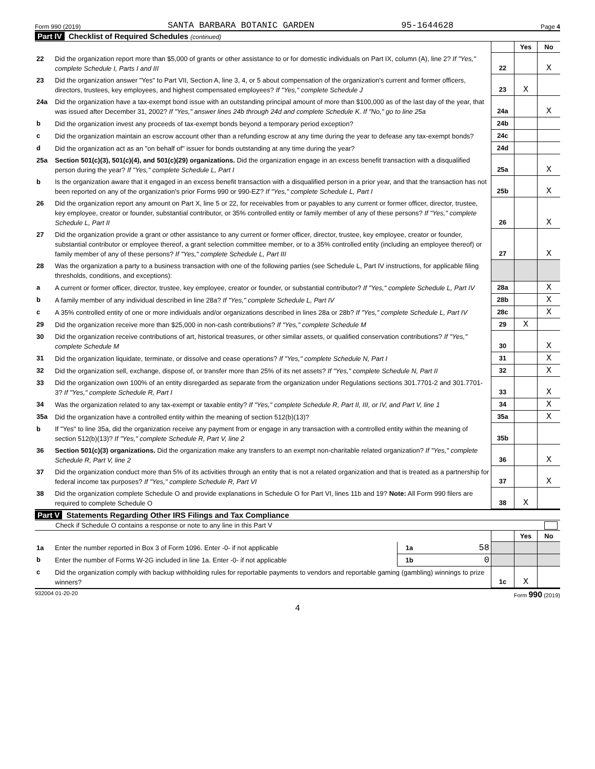Form 990 (2019) SANTA BARBARA BOTANIC GARDEN 95-1644628 Page 4
Part IV Checklist of Required Schedules (continued)
| | | | Yes | No |
| 22 | Did the organization report more than $5,000 of grants or other assistance to or for domestic individuals on Part IX, column (A), line 2? If "Yes," complete Schedule I, Parts I and III | 22 | | X |
| 23 | Did the organization answer "Yes" to Part VII, Section A, line 3, 4, or 5 about compensation of the organization's current and former officers, directors, trustees, key employees, and highest compensated employees? If "Yes," complete Schedule J | 23 | X | |
| 24a | Did the organization have a tax-exempt bond issue with an outstanding principal amount of more than $100,000 as of the last day of the year, that was issued after December 31, 2002? If "Yes," answer lines 24b through 24d and complete Schedule K. If "No," go to line 25a | 24a | | X |
| b | Did the organization invest any proceeds of tax-exempt bonds beyond a temporary period exception? | 24b | | |
| c | Did the organization maintain an escrow account other than a refunding escrow at any time during the year to defease any tax-exempt bonds? | 24c | | |
| d | Did the organization act as an "on behalf of" issuer for bonds outstanding at any time during the year? | 24d | | |
| 25a | Section 501(c)(3), 501(c)(4), and 501(c)(29) organizations. Did the organization engage in an excess benefit transaction with a disqualified person during the year? If "Yes," complete Schedule L, Part I | 25a | | X |
| b | Is the organization aware that it engaged in an excess benefit transaction with a disqualified person in a prior year, and that the transaction has not been reported on any of the organization's prior Forms 990 or 990-EZ? If "Yes," complete Schedule L, Part I | 25b | | X |
| 26 | Did the organization report any amount on Part X, line 5 or 22, for receivables from or payables to any current or former officer, director, trustee, key employee, creator or founder, substantial contributor, or 35% controlled entity or family member of any of these persons? If "Yes," complete Schedule L, Part II | 26 | | X |
| 27 | Did the organization provide a grant or other assistance to any current or former officer, director, trustee, key employee, creator or founder, substantial contributor or employee thereof, a grant selection committee member, or to a 35% controlled entity (including an employee thereof) or family member of any of these persons? If "Yes," complete Schedule L, Part III | 27 | | X |
| 28 | Was the organization a party to a business transaction with one of the following parties (see Schedule L, Part IV instructions, for applicable filing thresholds, conditions, and exceptions): | | | |
| a | A current or former officer, director, trustee, key employee, creator or founder, or substantial contributor? If "Yes," complete Schedule L, Part IV | 28a | | X |
| b | A family member of any individual described in line 28a? If "Yes," complete Schedule L, Part IV | 28b | | X |
| c | A 35% controlled entity of one or more individuals and/or organizations described in lines 28a or 28b? If "Yes," complete Schedule L, Part IV | 28c | | X |
| 29 | Did the organization receive more than $25,000 in non-cash contributions? If "Yes," complete Schedule M | 29 | X | |
| 30 | Did the organization receive contributions of art, historical treasures, or other similar assets, or qualified conservation contributions? If "Yes," complete Schedule M | 30 | | X |
| 31 | Did the organization liquidate, terminate, or dissolve and cease operations? If "Yes," complete Schedule N, Part I | 31 | | X |
| 32 | Did the organization sell, exchange, dispose of, or transfer more than 25% of its net assets? If "Yes," complete Schedule N, Part II | 32 | | X |
| 33 | Did the organization own 100% of an entity disregarded as separate from the organization under Regulations sections 301.7701-2 and 301.7701-3? If "Yes," complete Schedule R, Part I | 33 | | X |
| 34 | Was the organization related to any tax-exempt or taxable entity? If "Yes," complete Schedule R, Part II, III, or IV, and Part V, line 1 | 34 | | X |
| 35a | Did the organization have a controlled entity within the meaning of section 512(b)(13)? | 35a | | X |
| b | If "Yes" to line 35a, did the organization receive any payment from or engage in any transaction with a controlled entity within the meaning of section 512(b)(13)? If "Yes," complete Schedule R, Part V, line 2 | 35b | | |
| 36 | Section 501(c)(3) organizations. Did the organization make any transfers to an exempt non-charitable related organization? If "Yes," complete Schedule R, Part V, line 2 | 36 | | X |
| 37 | Did the organization conduct more than 5% of its activities through an entity that is not a related organization and that is treated as a partnership for federal income tax purposes? If "Yes," complete Schedule R, Part VI | 37 | | X |
| 38 | Did the organization complete Schedule O and provide explanations in Schedule O for Part VI, lines 11b and 19? Note: All Form 990 filers are required to complete Schedule O | 38 | X | |
Part V Statements Regarding Other IRS Filings and Tax Compliance
Check if Schedule O contains a response or note to any line in this Part V
| | | | | | Yes | No |
| 1a | Enter the number reported in Box 3 of Form 1096. Enter -0- if not applicable | 1a | 58 | | | |
| b | Enter the number of Forms W-2G included in line 1a. Enter -0- if not applicable | 1b | 0 | | | |
| c | Did the organization comply with backup withholding rules for reportable payments to vendors and reportable gaming (gambling) winnings to prize winners? | | | 1c | X | |
932004 01-20-20 Form 990 (2019)
4